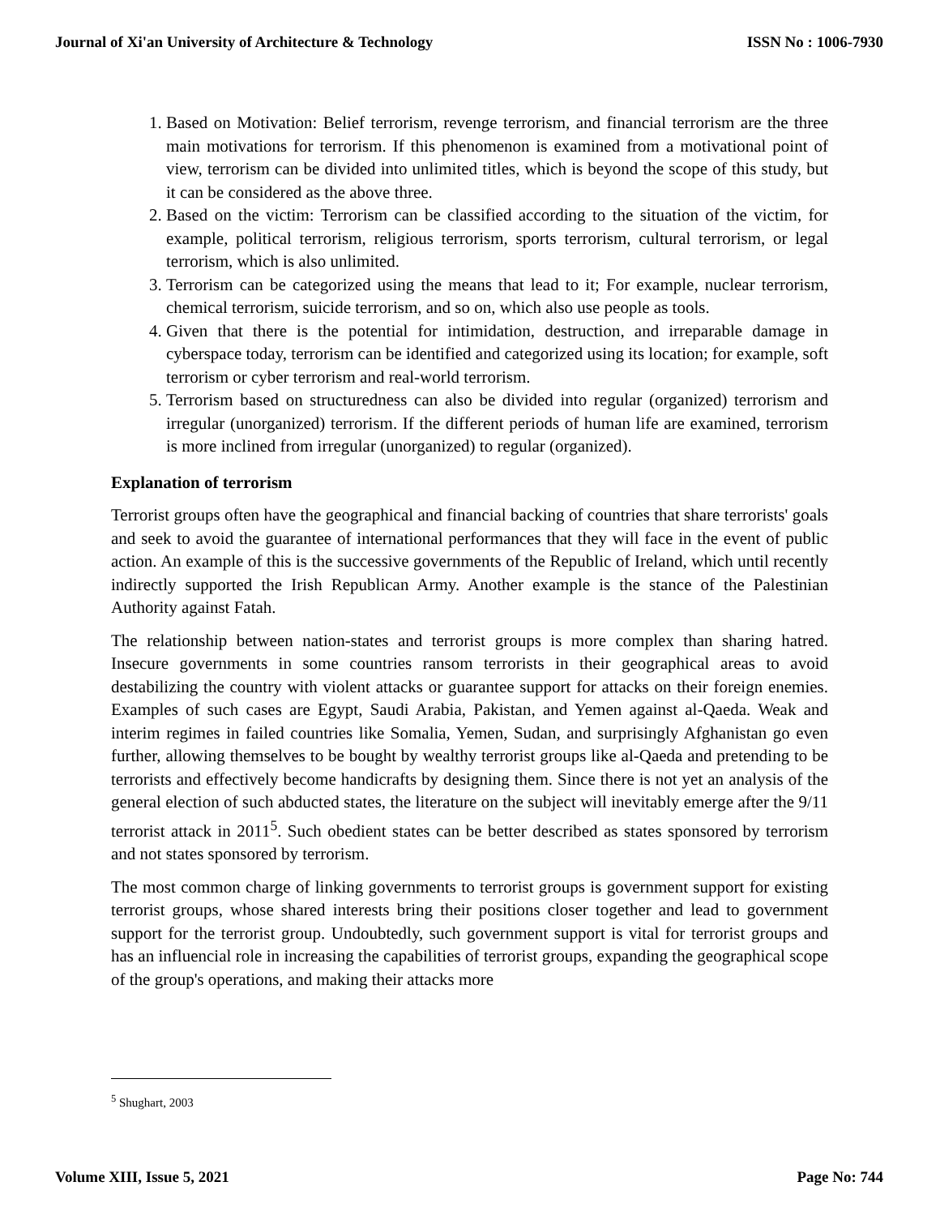Journal of Xi'an University of Architecture & Technology ISSN No : 1006-7930
1. Based on Motivation: Belief terrorism, revenge terrorism, and financial terrorism are the three main motivations for terrorism. If this phenomenon is examined from a motivational point of view, terrorism can be divided into unlimited titles, which is beyond the scope of this study, but it can be considered as the above three.
2. Based on the victim: Terrorism can be classified according to the situation of the victim, for example, political terrorism, religious terrorism, sports terrorism, cultural terrorism, or legal terrorism, which is also unlimited.
3. Terrorism can be categorized using the means that lead to it; For example, nuclear terrorism, chemical terrorism, suicide terrorism, and so on, which also use people as tools.
4. Given that there is the potential for intimidation, destruction, and irreparable damage in cyberspace today, terrorism can be identified and categorized using its location; for example, soft terrorism or cyber terrorism and real-world terrorism.
5. Terrorism based on structuredness can also be divided into regular (organized) terrorism and irregular (unorganized) terrorism. If the different periods of human life are examined, terrorism is more inclined from irregular (unorganized) to regular (organized).
Explanation of terrorism
Terrorist groups often have the geographical and financial backing of countries that share terrorists' goals and seek to avoid the guarantee of international performances that they will face in the event of public action. An example of this is the successive governments of the Republic of Ireland, which until recently indirectly supported the Irish Republican Army. Another example is the stance of the Palestinian Authority against Fatah.
The relationship between nation-states and terrorist groups is more complex than sharing hatred. Insecure governments in some countries ransom terrorists in their geographical areas to avoid destabilizing the country with violent attacks or guarantee support for attacks on their foreign enemies. Examples of such cases are Egypt, Saudi Arabia, Pakistan, and Yemen against al-Qaeda. Weak and interim regimes in failed countries like Somalia, Yemen, Sudan, and surprisingly Afghanistan go even further, allowing themselves to be bought by wealthy terrorist groups like al-Qaeda and pretending to be terrorists and effectively become handicrafts by designing them. Since there is not yet an analysis of the general election of such abducted states, the literature on the subject will inevitably emerge after the 9/11 terrorist attack in 2011<sup>5</sup>. Such obedient states can be better described as states sponsored by terrorism and not states sponsored by terrorism.
The most common charge of linking governments to terrorist groups is government support for existing terrorist groups, whose shared interests bring their positions closer together and lead to government support for the terrorist group. Undoubtedly, such government support is vital for terrorist groups and has an influencial role in increasing the capabilities of terrorist groups, expanding the geographical scope of the group's operations, and making their attacks more
<sup>5</sup> Shughart, 2003
Volume XIII, Issue 5, 2021 Page No: 744